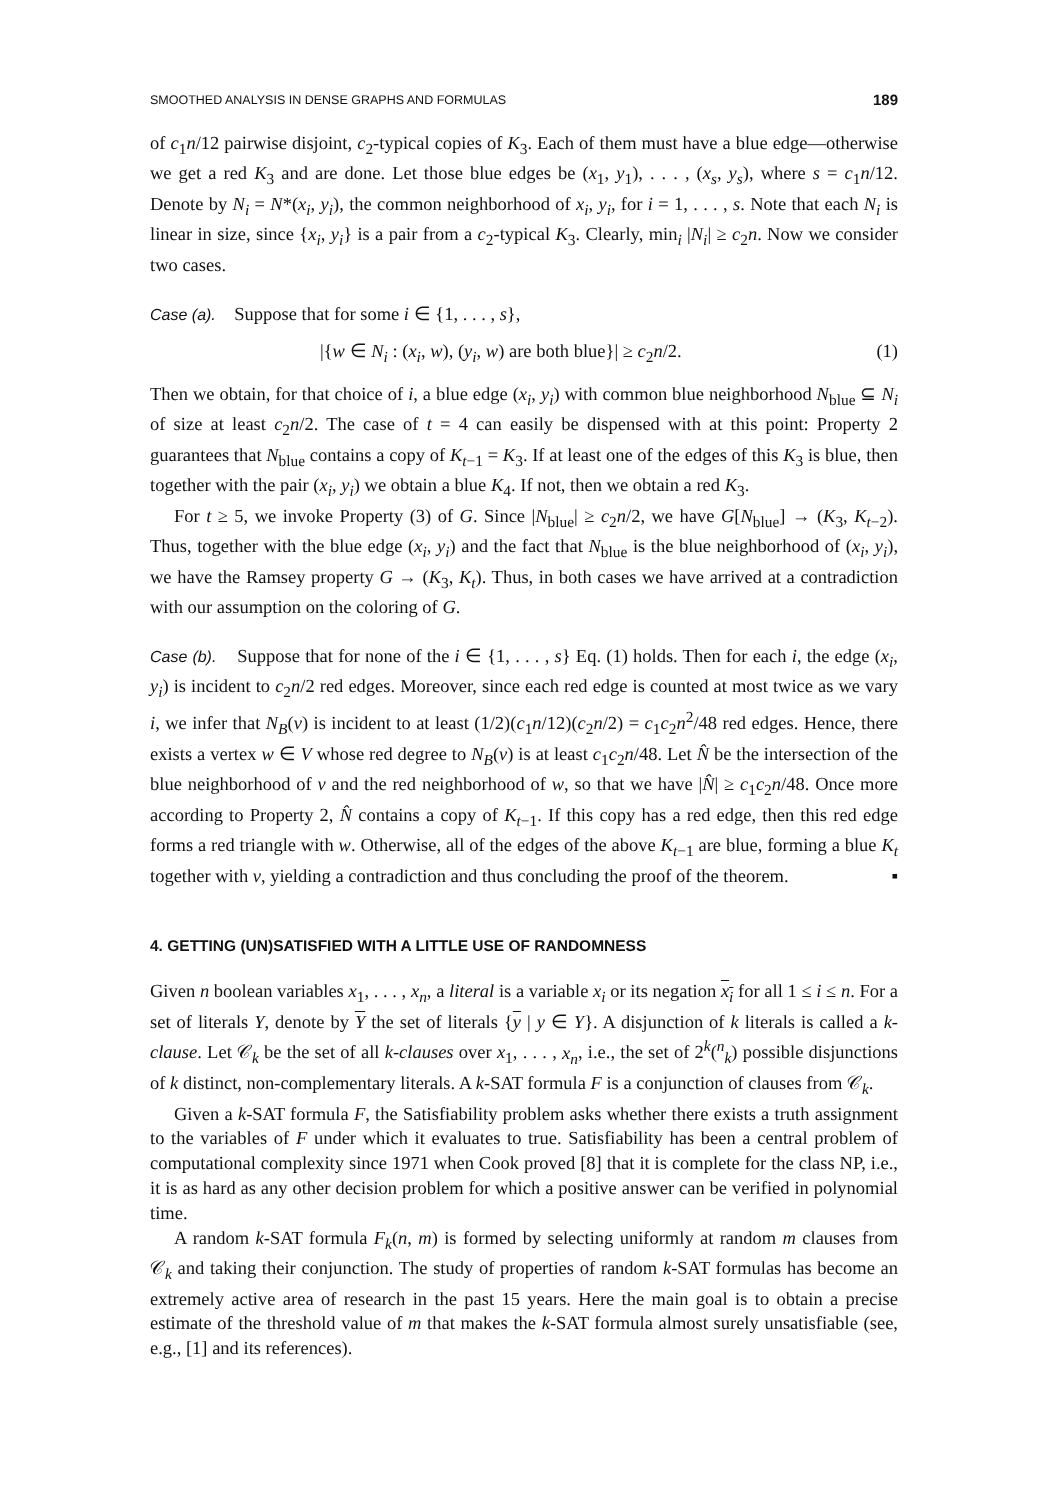SMOOTHED ANALYSIS IN DENSE GRAPHS AND FORMULAS 189
of c<sub>1</sub>n/12 pairwise disjoint, c<sub>2</sub>-typical copies of K<sub>3</sub>. Each of them must have a blue edge—otherwise we get a red K<sub>3</sub> and are done. Let those blue edges be (x<sub>1</sub>, y<sub>1</sub>), . . . , (x<sub>s</sub>, y<sub>s</sub>), where s = c<sub>1</sub>n/12. Denote by N<sub>i</sub> = N*(x<sub>i</sub>, y<sub>i</sub>), the common neighborhood of x<sub>i</sub>, y<sub>i</sub>, for i = 1, . . . , s. Note that each N<sub>i</sub> is linear in size, since {x<sub>i</sub>, y<sub>i</sub>} is a pair from a c<sub>2</sub>-typical K<sub>3</sub>. Clearly, min<sub>i</sub> |N<sub>i</sub>| ≥ c<sub>2</sub>n. Now we consider two cases.
Case (a). Suppose that for some i ∈ {1, . . . , s},
|{w ∈ N<sub>i</sub> : (x<sub>i</sub>, w), (y<sub>i</sub>, w) are both blue}| ≥ c<sub>2</sub>n/2. (1)
Then we obtain, for that choice of i, a blue edge (x<sub>i</sub>, y<sub>i</sub>) with common blue neighborhood N<sub>blue</sub> ⊆ N<sub>i</sub> of size at least c<sub>2</sub>n/2. The case of t = 4 can easily be dispensed with at this point: Property 2 guarantees that N<sub>blue</sub> contains a copy of K<sub>t−1</sub> = K<sub>3</sub>. If at least one of the edges of this K<sub>3</sub> is blue, then together with the pair (x<sub>i</sub>, y<sub>i</sub>) we obtain a blue K<sub>4</sub>. If not, then we obtain a red K<sub>3</sub>.
For t ≥ 5, we invoke Property (3) of G. Since |N<sub>blue</sub>| ≥ c<sub>2</sub>n/2, we have G[N<sub>blue</sub>] → (K<sub>3</sub>, K<sub>t−2</sub>). Thus, together with the blue edge (x<sub>i</sub>, y<sub>i</sub>) and the fact that N<sub>blue</sub> is the blue neighborhood of (x<sub>i</sub>, y<sub>i</sub>), we have the Ramsey property G → (K<sub>3</sub>, K<sub>t</sub>). Thus, in both cases we have arrived at a contradiction with our assumption on the coloring of G.
Case (b). Suppose that for none of the i ∈ {1, . . . , s} Eq. (1) holds. Then for each i, the edge (x<sub>i</sub>, y<sub>i</sub>) is incident to c<sub>2</sub>n/2 red edges. Moreover, since each red edge is counted at most twice as we vary i, we infer that N<sub>B</sub>(v) is incident to at least (1/2)(c<sub>1</sub>n/12)(c<sub>2</sub>n/2) = c<sub>1</sub>c<sub>2</sub>n<sup>2</sup>/48 red edges. Hence, there exists a vertex w ∈ V whose red degree to N<sub>B</sub>(v) is at least c<sub>1</sub>c<sub>2</sub>n/48. Let N̂ be the intersection of the blue neighborhood of v and the red neighborhood of w, so that we have |N̂| ≥ c<sub>1</sub>c<sub>2</sub>n/48. Once more according to Property 2, N̂ contains a copy of K<sub>t−1</sub>. If this copy has a red edge, then this red edge forms a red triangle with w. Otherwise, all of the edges of the above K<sub>t−1</sub> are blue, forming a blue K<sub>t</sub> together with v, yielding a contradiction and thus concluding the proof of the theorem. ▪
4. GETTING (UN)SATISFIED WITH A LITTLE USE OF RANDOMNESS
Given n boolean variables x<sub>1</sub>, . . . , x<sub>n</sub>, a literal is a variable x<sub>i</sub> or its negation x<sub>i</sub> for all 1 ≤ i ≤ n. For a set of literals Y, denote by Y the set of literals {y | y ∈ Y}. A disjunction of k literals is called a k-clause. Let 𝒞<sub>k</sub> be the set of all k-clauses over x<sub>1</sub>, . . . , x<sub>n</sub>, i.e., the set of 2<sup>k</sup>(<sup>n</sup><sub>k</sub>) possible disjunctions of k distinct, non-complementary literals. A k-SAT formula F is a conjunction of clauses from 𝒞<sub>k</sub>.
Given a k-SAT formula F, the Satisfiability problem asks whether there exists a truth assignment to the variables of F under which it evaluates to true. Satisfiability has been a central problem of computational complexity since 1971 when Cook proved [8] that it is complete for the class NP, i.e., it is as hard as any other decision problem for which a positive answer can be verified in polynomial time.
A random k-SAT formula F<sub>k</sub>(n, m) is formed by selecting uniformly at random m clauses from 𝒞<sub>k</sub> and taking their conjunction. The study of properties of random k-SAT formulas has become an extremely active area of research in the past 15 years. Here the main goal is to obtain a precise estimate of the threshold value of m that makes the k-SAT formula almost surely unsatisfiable (see, e.g., [1] and its references).